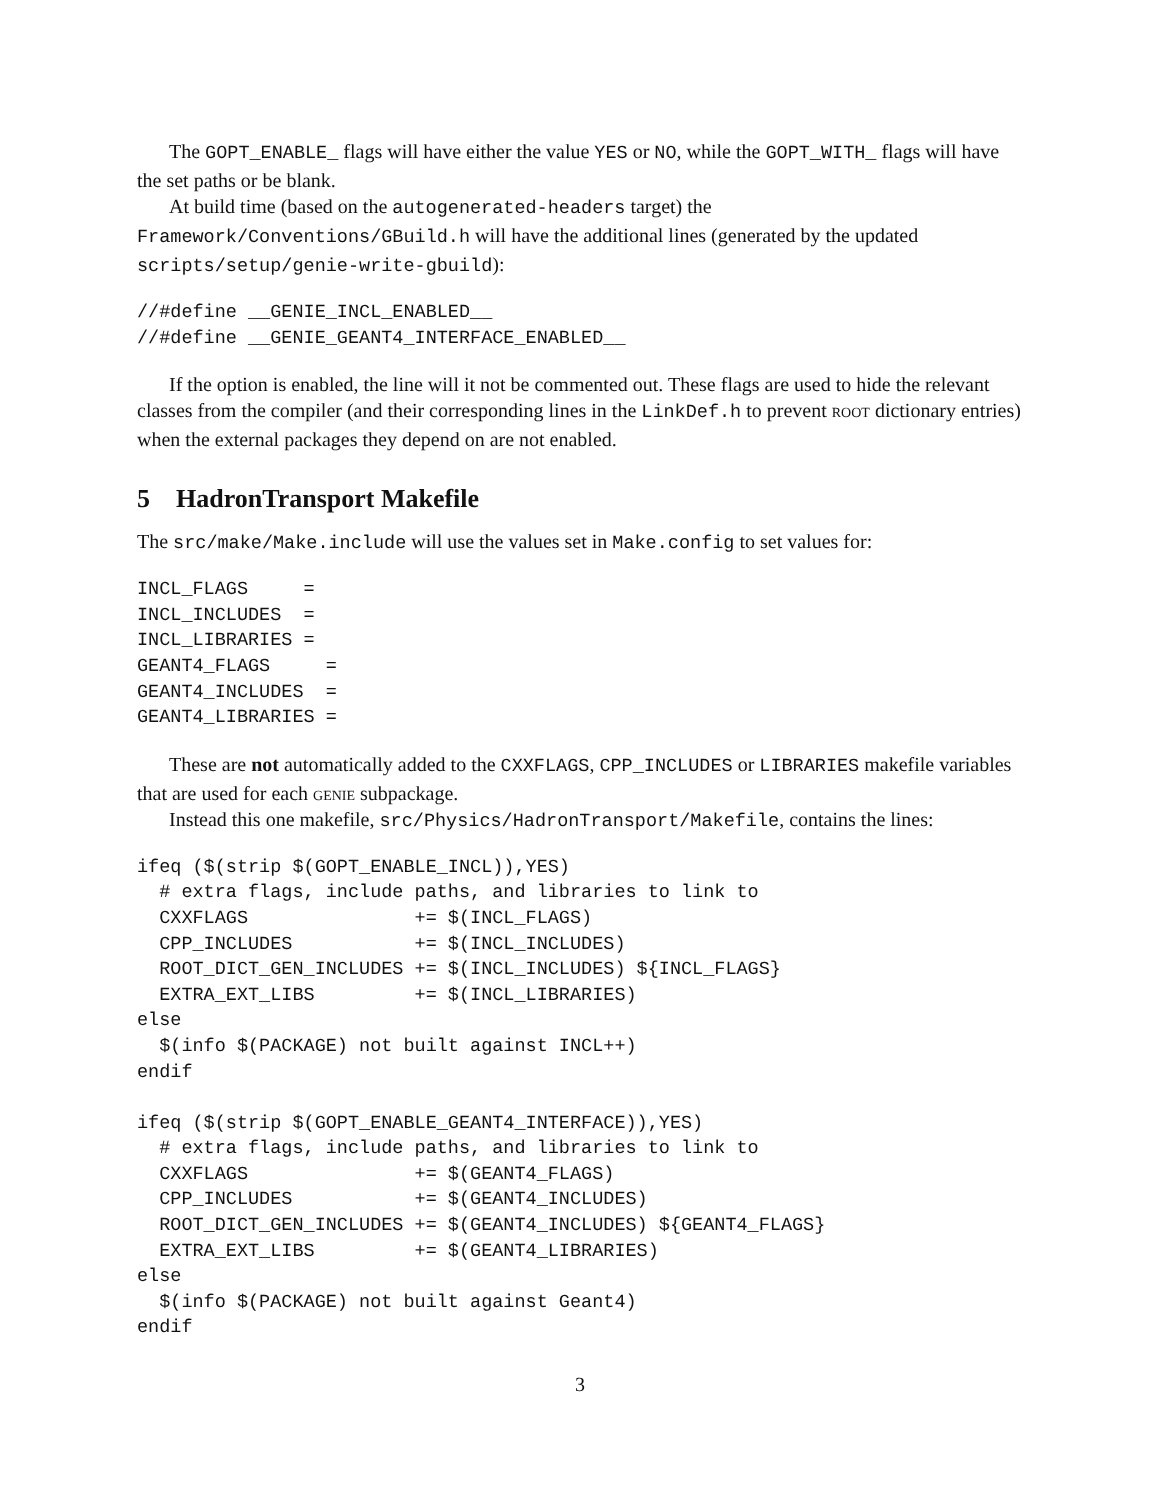The GOPT_ENABLE_ flags will have either the value YES or NO, while the GOPT_WITH_ flags will have the set paths or be blank.
At build time (based on the autogenerated-headers target) the Framework/Conventions/GBuild.h will have the additional lines (generated by the updated scripts/setup/genie-write-gbuild):
//#define __GENIE_INCL_ENABLED__
//#define __GENIE_GEANT4_INTERFACE_ENABLED__
If the option is enabled, the line will it not be commented out. These flags are used to hide the relevant classes from the compiler (and their corresponding lines in the LinkDef.h to prevent root dictionary entries) when the external packages they depend on are not enabled.
5 HadronTransport Makefile
The src/make/Make.include will use the values set in Make.config to set values for:
INCL_FLAGS     =
INCL_INCLUDES  =
INCL_LIBRARIES =
GEANT4_FLAGS     =
GEANT4_INCLUDES  =
GEANT4_LIBRARIES =
These are not automatically added to the CXXFLAGS, CPP_INCLUDES or LIBRARIES makefile variables that are used for each genie subpackage.
Instead this one makefile, src/Physics/HadronTransport/Makefile, contains the lines:
ifeq ($(strip $(GOPT_ENABLE_INCL)),YES)
  # extra flags, include paths, and libraries to link to
  CXXFLAGS               += $(INCL_FLAGS)
  CPP_INCLUDES           += $(INCL_INCLUDES)
  ROOT_DICT_GEN_INCLUDES += $(INCL_INCLUDES) ${INCL_FLAGS}
  EXTRA_EXT_LIBS         += $(INCL_LIBRARIES)
else
  $(info $(PACKAGE) not built against INCL++)
endif

ifeq ($(strip $(GOPT_ENABLE_GEANT4_INTERFACE)),YES)
  # extra flags, include paths, and libraries to link to
  CXXFLAGS               += $(GEANT4_FLAGS)
  CPP_INCLUDES           += $(GEANT4_INCLUDES)
  ROOT_DICT_GEN_INCLUDES += $(GEANT4_INCLUDES) ${GEANT4_FLAGS}
  EXTRA_EXT_LIBS         += $(GEANT4_LIBRARIES)
else
  $(info $(PACKAGE) not built against Geant4)
endif
3